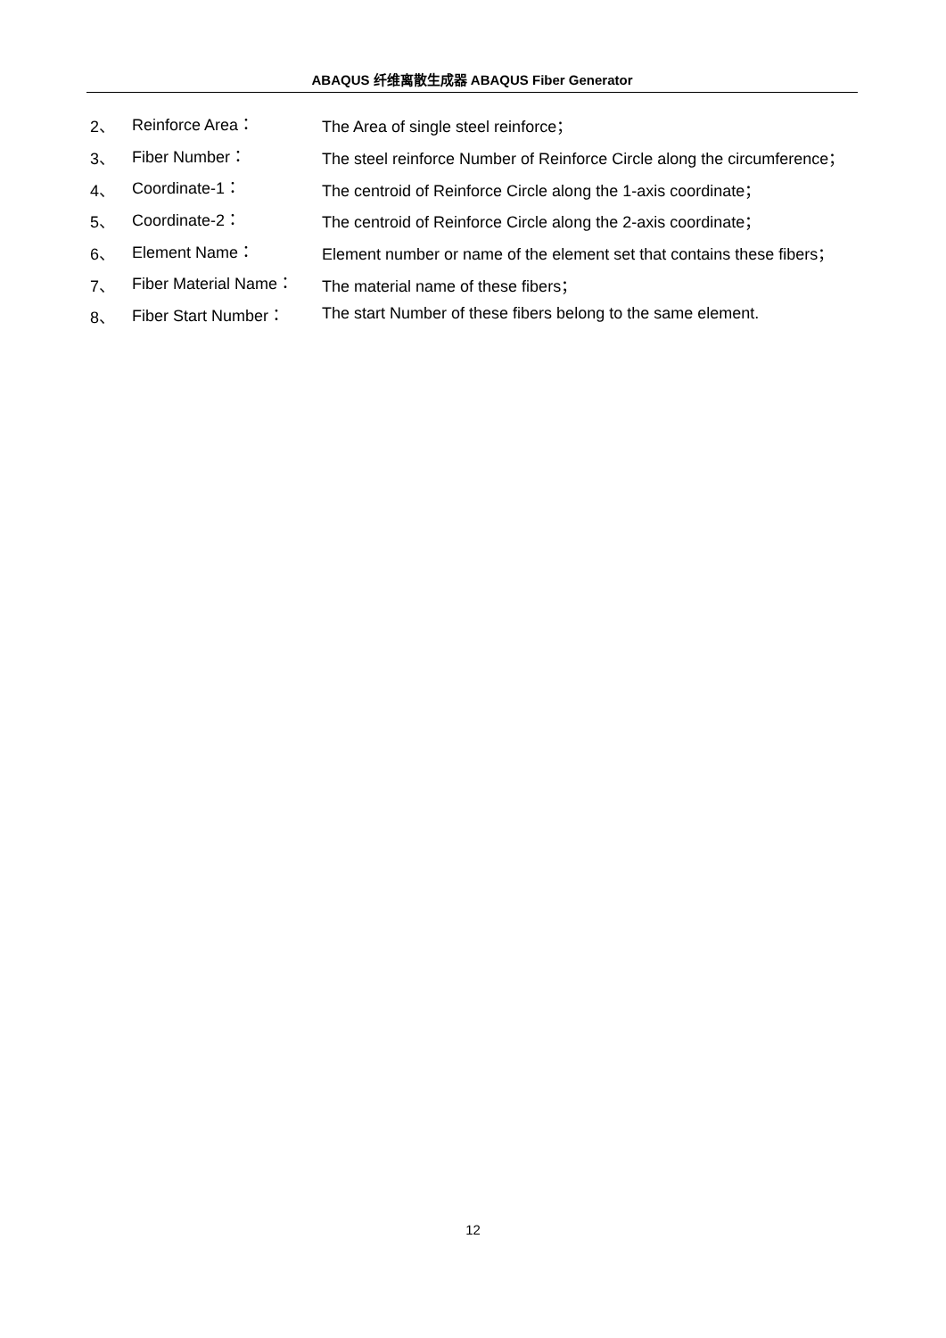ABAQUS 纤维离散生成器 ABAQUS Fiber Generator
2、 Reinforce Area： The Area of single steel reinforce；
3、 Fiber Number： The steel reinforce Number of Reinforce Circle along the circumference；
4、 Coordinate-1： The centroid of Reinforce Circle along the 1-axis coordinate；
5、 Coordinate-2： The centroid of Reinforce Circle along the 2-axis coordinate；
6、 Element Name： Element number or name of the element set that contains these fibers；
7、 Fiber Material Name： The material name of these fibers；
8、 Fiber Start Number： The start Number of these fibers belong to the same element.
12